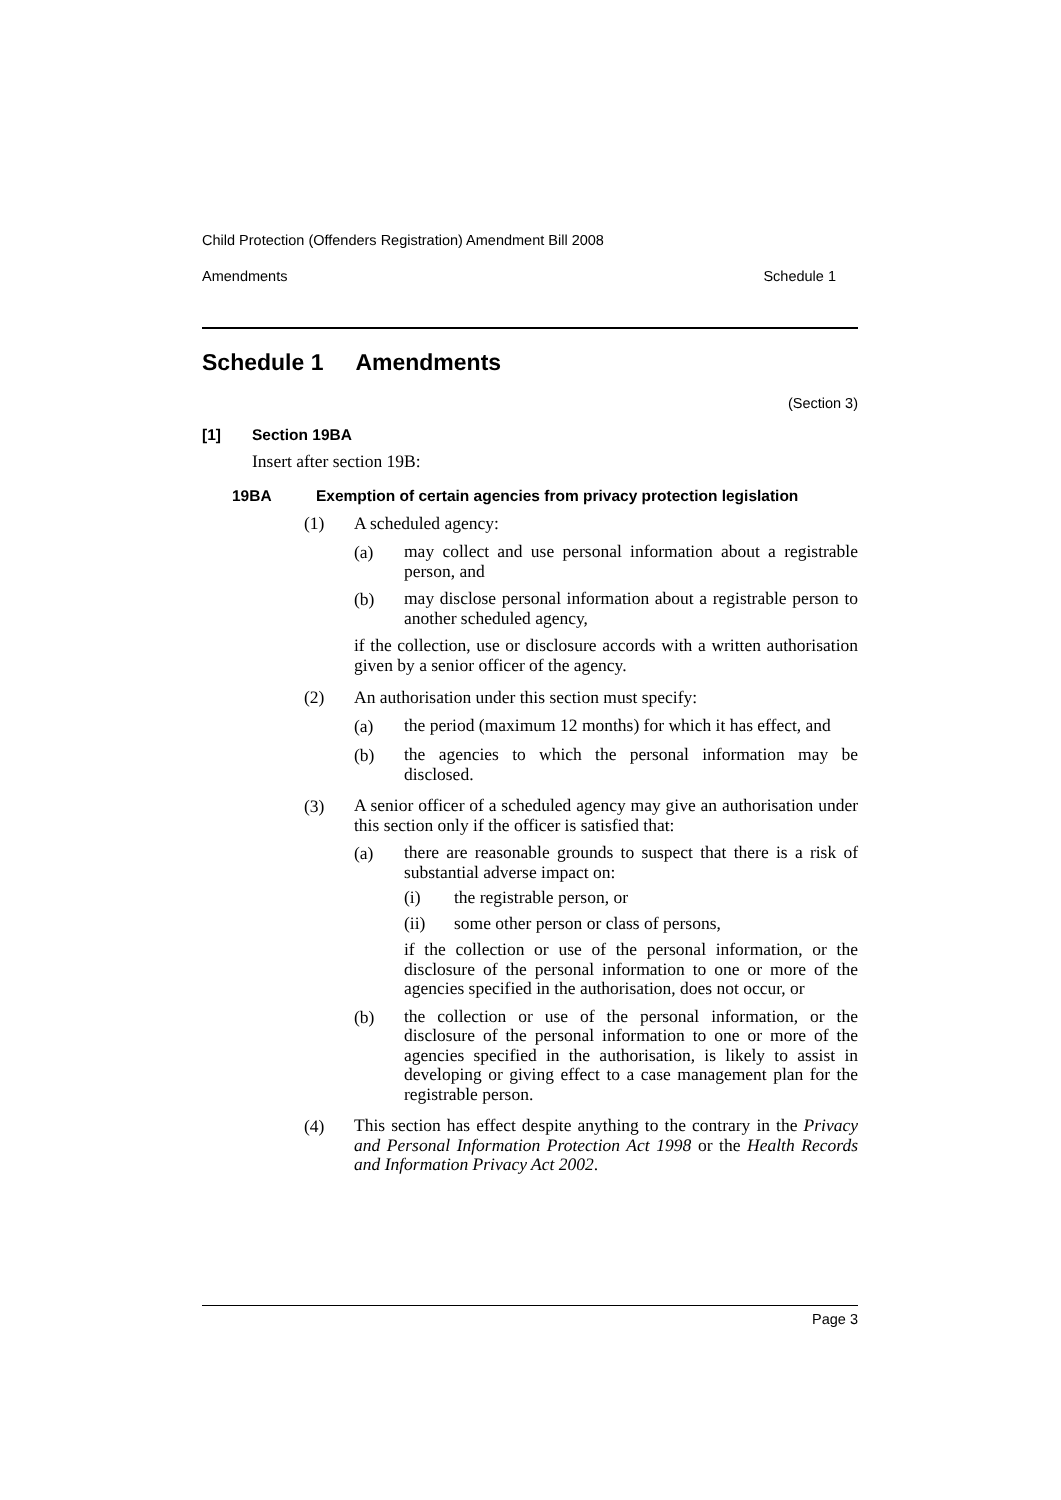Child Protection (Offenders Registration) Amendment Bill 2008
Amendments Schedule 1
Schedule 1 Amendments
(Section 3)
[1] Section 19BA
Insert after section 19B:
19BA Exemption of certain agencies from privacy protection legislation
(1) A scheduled agency:
(a)
may collect and use personal information about a registrable person, and
(b)
may disclose personal information about a registrable person to another scheduled agency,
if the collection, use or disclosure accords with a written authorisation given by a senior officer of the agency.
(2) An authorisation under this section must specify:
(a)
the period (maximum 12 months) for which it has effect, and
(b)
the agencies to which the personal information may be disclosed.
(3)
A senior officer of a scheduled agency may give an authorisation under this section only if the officer is satisfied that:
(a)
there are reasonable grounds to suspect that there is a risk of substantial adverse impact on:
(i) the registrable person, or
(ii) some other person or class of persons,
if the collection or use of the personal information, or the disclosure of the personal information to one or more of the agencies specified in the authorisation, does not occur, or
(b)
the collection or use of the personal information, or the disclosure of the personal information to one or more of the agencies specified in the authorisation, is likely to assist in developing or giving effect to a case management plan for the registrable person.
(4)
This section has effect despite anything to the contrary in the Privacy and Personal Information Protection Act 1998 or the Health Records and Information Privacy Act 2002.
Page 3